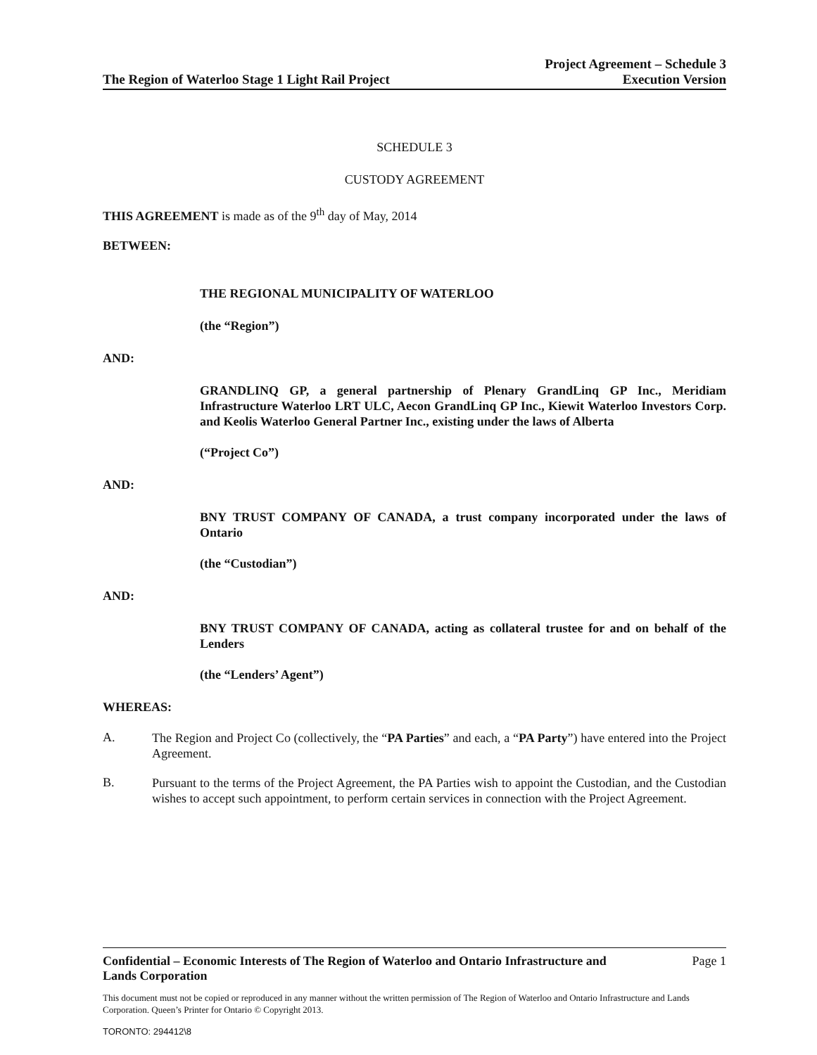The Region of Waterloo Stage 1 Light Rail Project
Project Agreement – Schedule 3
Execution Version
SCHEDULE 3
CUSTODY AGREEMENT
THIS AGREEMENT is made as of the 9<sup>th</sup> day of May, 2014
BETWEEN:
THE REGIONAL MUNICIPALITY OF WATERLOO
(the “Region”)
AND:
GRANDLINQ GP, a general partnership of Plenary GrandLinq GP Inc., Meridiam Infrastructure Waterloo LRT ULC, Aecon GrandLinq GP Inc., Kiewit Waterloo Investors Corp. and Keolis Waterloo General Partner Inc., existing under the laws of Alberta
(“Project Co”)
AND:
BNY TRUST COMPANY OF CANADA, a trust company incorporated under the laws of Ontario
(the “Custodian”)
AND:
BNY TRUST COMPANY OF CANADA, acting as collateral trustee for and on behalf of the Lenders
(the “Lenders’ Agent”)
WHEREAS:
A.
The Region and Project Co (collectively, the “PA Parties” and each, a “PA Party”) have entered into the Project Agreement.
B.
Pursuant to the terms of the Project Agreement, the PA Parties wish to appoint the Custodian, and the Custodian wishes to accept such appointment, to perform certain services in connection with the Project Agreement.
Confidential – Economic Interests of The Region of Waterloo and Ontario Infrastructure and
Lands Corporation
Page 1
This document must not be copied or reproduced in any manner without the written permission of The Region of Waterloo and Ontario Infrastructure and Lands Corporation. Queen’s Printer for Ontario © Copyright 2013.
TORONTO: 294412\8